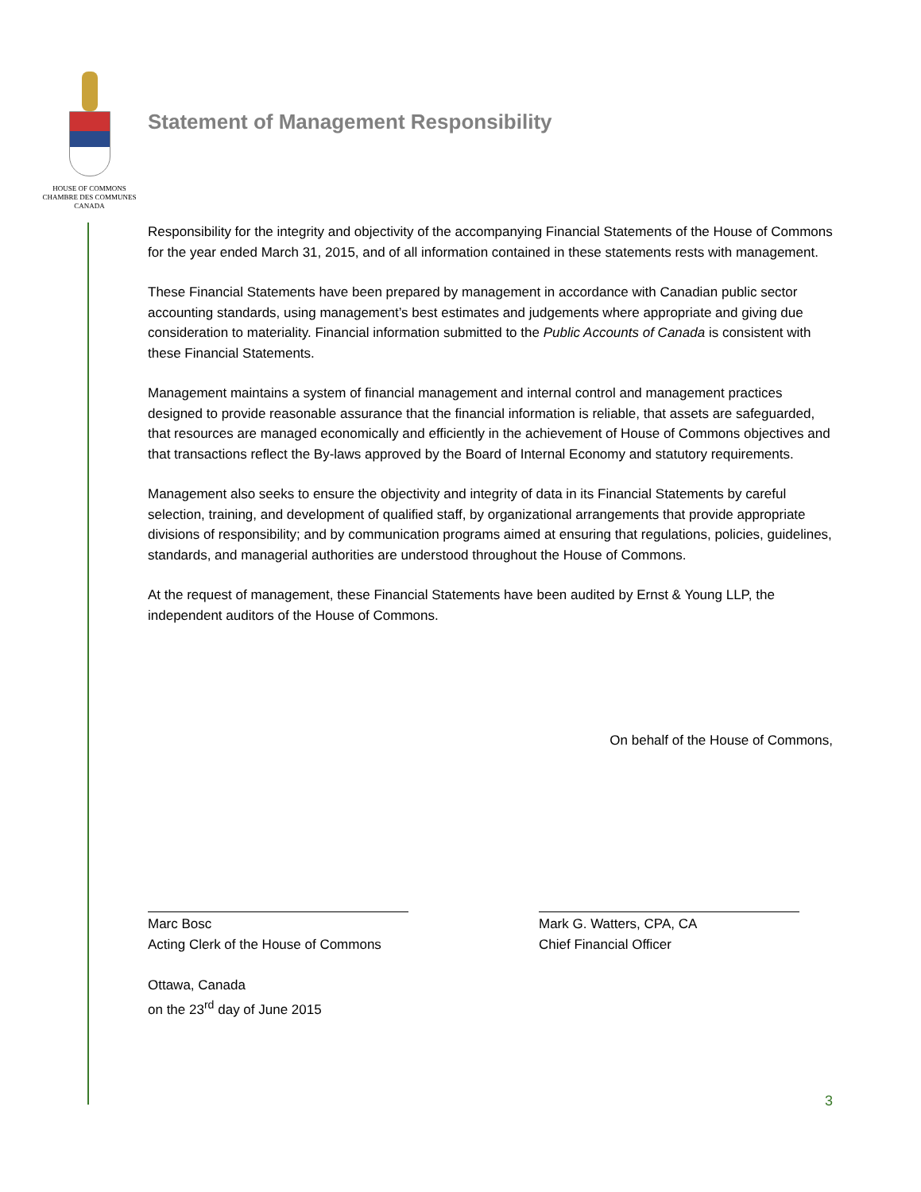HOUSE OF COMMONS
CHAMBRE DES COMMUNES
CANADA
Statement of Management Responsibility
Responsibility for the integrity and objectivity of the accompanying Financial Statements of the House of Commons for the year ended March 31, 2015, and of all information contained in these statements rests with management.
These Financial Statements have been prepared by management in accordance with Canadian public sector accounting standards, using management’s best estimates and judgements where appropriate and giving due consideration to materiality. Financial information submitted to the Public Accounts of Canada is consistent with these Financial Statements.
Management maintains a system of financial management and internal control and management practices designed to provide reasonable assurance that the financial information is reliable, that assets are safeguarded, that resources are managed economically and efficiently in the achievement of House of Commons objectives and that transactions reflect the By-laws approved by the Board of Internal Economy and statutory requirements.
Management also seeks to ensure the objectivity and integrity of data in its Financial Statements by careful selection, training, and development of qualified staff, by organizational arrangements that provide appropriate divisions of responsibility; and by communication programs aimed at ensuring that regulations, policies, guidelines, standards, and managerial authorities are understood throughout the House of Commons.
At the request of management, these Financial Statements have been audited by Ernst & Young LLP, the independent auditors of the House of Commons.
On behalf of the House of Commons,
Marc Bosc
Acting Clerk of the House of Commons
Ottawa, Canada
on the 23<sup>rd</sup> day of June 2015
Mark G. Watters, CPA, CA
Chief Financial Officer
3